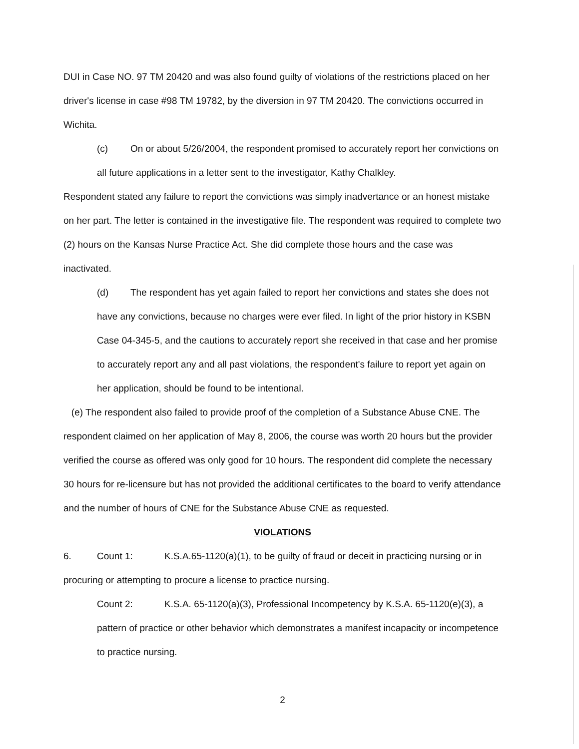DUI in Case NO. 97 TM 20420 and was also found guilty of violations of the restrictions placed on her driver's license in case #98 TM 19782, by the diversion in 97 TM 20420. The convictions occurred in Wichita.
(c) On or about 5/26/2004, the respondent promised to accurately report her convictions on all future applications in a letter sent to the investigator, Kathy Chalkley.
Respondent stated any failure to report the convictions was simply inadvertance or an honest mistake on her part. The letter is contained in the investigative file. The respondent was required to complete two (2) hours on the Kansas Nurse Practice Act. She did complete those hours and the case was inactivated.
(d) The respondent has yet again failed to report her convictions and states she does not have any convictions, because no charges were ever filed. In light of the prior history in KSBN Case 04-345-5, and the cautions to accurately report she received in that case and her promise to accurately report any and all past violations, the respondent's failure to report yet again on her application, should be found to be intentional.
(e) The respondent also failed to provide proof of the completion of a Substance Abuse CNE. The respondent claimed on her application of May 8, 2006, the course was worth 20 hours but the provider verified the course as offered was only good for 10 hours. The respondent did complete the necessary 30 hours for re-licensure but has not provided the additional certificates to the board to verify attendance and the number of hours of CNE for the Substance Abuse CNE as requested.
VIOLATIONS
6. Count 1: K.S.A.65-1120(a)(1), to be guilty of fraud or deceit in practicing nursing or in procuring or attempting to procure a license to practice nursing.
Count 2: K.S.A. 65-1120(a)(3), Professional Incompetency by K.S.A. 65-1120(e)(3), a pattern of practice or other behavior which demonstrates a manifest incapacity or incompetence to practice nursing.
2